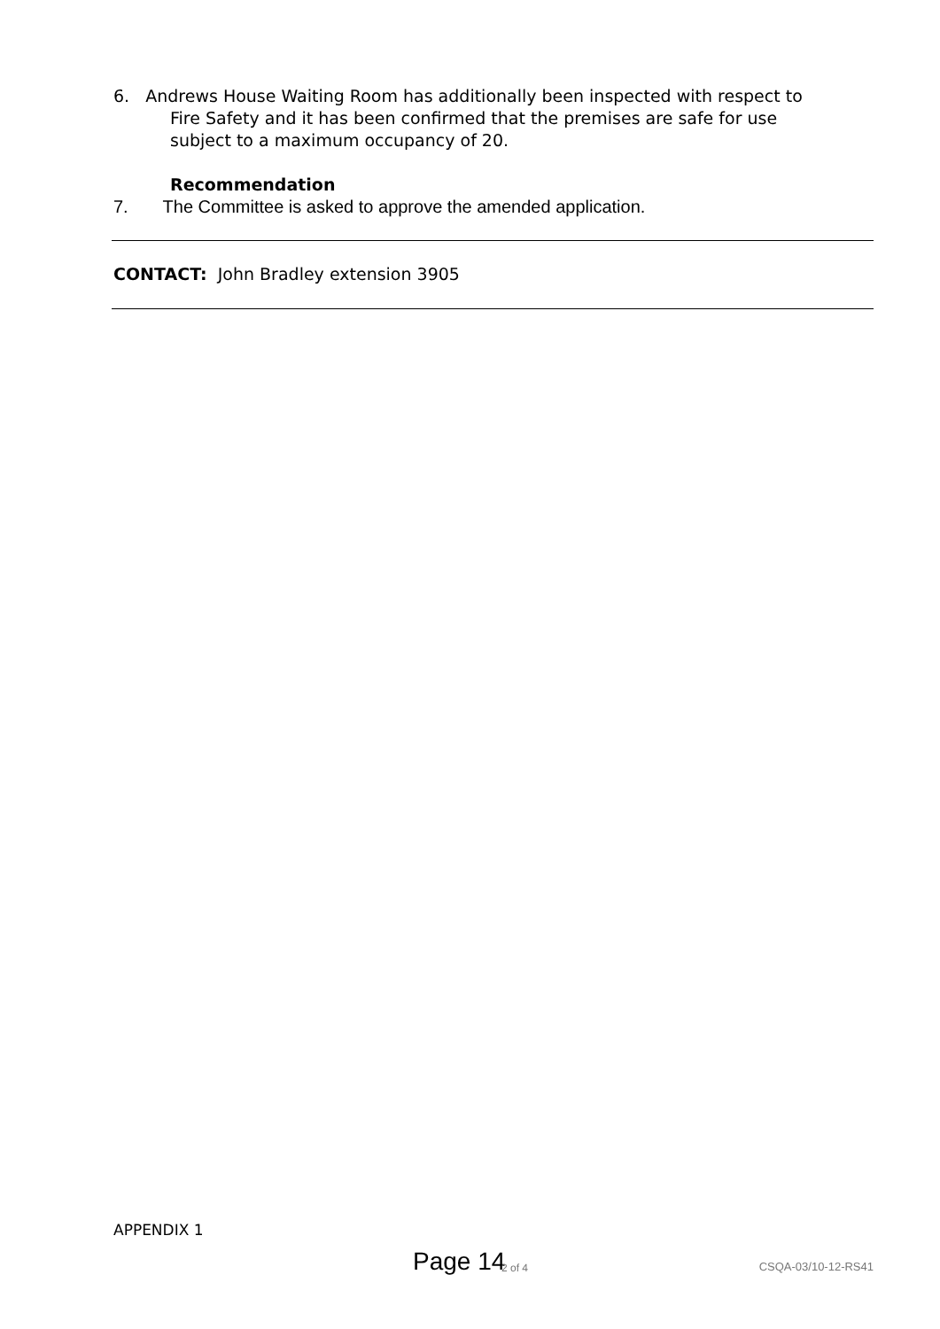6. Andrews House Waiting Room has additionally been inspected with respect to
Fire Safety and it has been confirmed that the premises are safe for use subject to a maximum occupancy of 20.
Recommendation
7. The Committee is asked to approve the amended application.
CONTACT: John Bradley extension 3905
APPENDIX 1
Page 14 2 of 4 CSQA-03/10-12-RS41